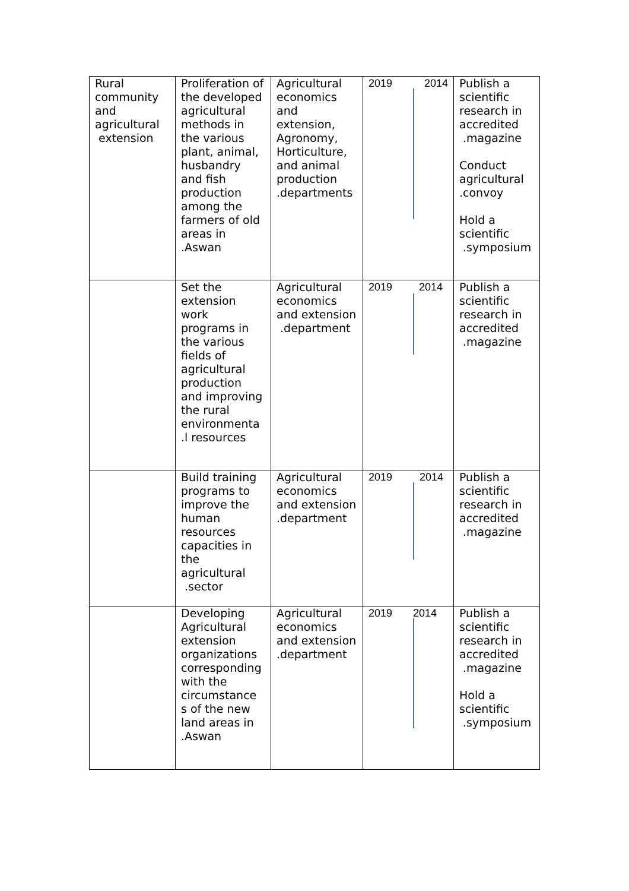| Rural community and agricultural extension | Proliferation of the developed agricultural methods in the various plant, animal, husbandry and fish production among the farmers of old areas in .Aswan | Agricultural economics and extension, Agronomy, Horticulture, and animal production .departments | 2019 2014 | Publish a scientific research in accredited .magazine Conduct agricultural .convoy Hold a scientific .symposium |
| | Set the extension work programs in the various fields of agricultural production and improving the rural environmenta .l resources | Agricultural economics and extension .department | 2019 2014 | Publish a scientific research in accredited .magazine |
| | Build training programs to improve the human resources capacities in the agricultural .sector | Agricultural economics and extension .department | 2019 2014 | Publish a scientific research in accredited .magazine |
| | Developing Agricultural extension organizations corresponding with the circumstance s of the new land areas in .Aswan | Agricultural economics and extension .department | 2019 2014 | Publish a scientific research in accredited .magazine Hold a scientific .symposium |